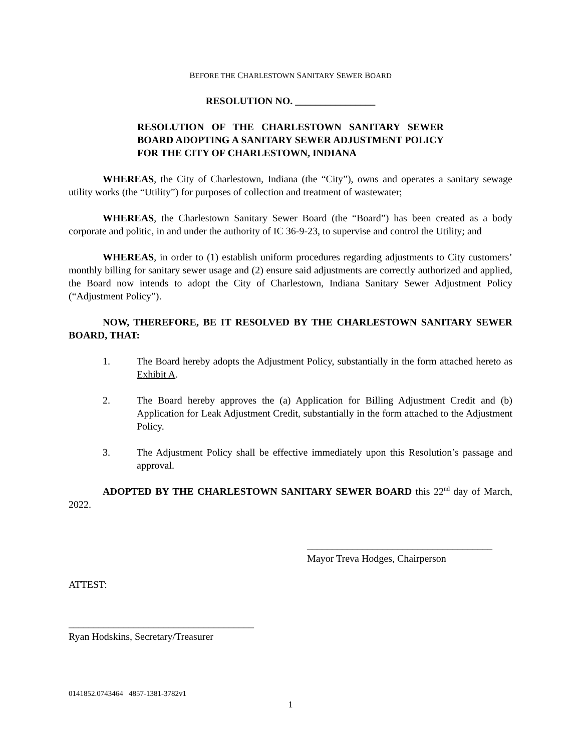BEFORE THE CHARLESTOWN SANITARY SEWER BOARD
RESOLUTION NO. ________________
RESOLUTION OF THE CHARLESTOWN SANITARY SEWER BOARD ADOPTING A SANITARY SEWER ADJUSTMENT POLICY FOR THE CITY OF CHARLESTOWN, INDIANA
WHEREAS, the City of Charlestown, Indiana (the “City”), owns and operates a sanitary sewage utility works (the “Utility”) for purposes of collection and treatment of wastewater;
WHEREAS, the Charlestown Sanitary Sewer Board (the “Board”) has been created as a body corporate and politic, in and under the authority of IC 36-9-23, to supervise and control the Utility; and
WHEREAS, in order to (1) establish uniform procedures regarding adjustments to City customers’ monthly billing for sanitary sewer usage and (2) ensure said adjustments are correctly authorized and applied, the Board now intends to adopt the City of Charlestown, Indiana Sanitary Sewer Adjustment Policy (“Adjustment Policy”).
NOW, THEREFORE, BE IT RESOLVED BY THE CHARLESTOWN SANITARY SEWER BOARD, THAT:
1. The Board hereby adopts the Adjustment Policy, substantially in the form attached hereto as Exhibit A.
2. The Board hereby approves the (a) Application for Billing Adjustment Credit and (b) Application for Leak Adjustment Credit, substantially in the form attached to the Adjustment Policy.
3. The Adjustment Policy shall be effective immediately upon this Resolution’s passage and approval.
ADOPTED BY THE CHARLESTOWN SANITARY SEWER BOARD this 22<sup>nd</sup> day of March, 2022.
_____________________________________
Mayor Treva Hodges, Chairperson
ATTEST:
_____________________________________
Ryan Hodskins, Secretary/Treasurer
0141852.0743464 4857-1381-3782v1
1